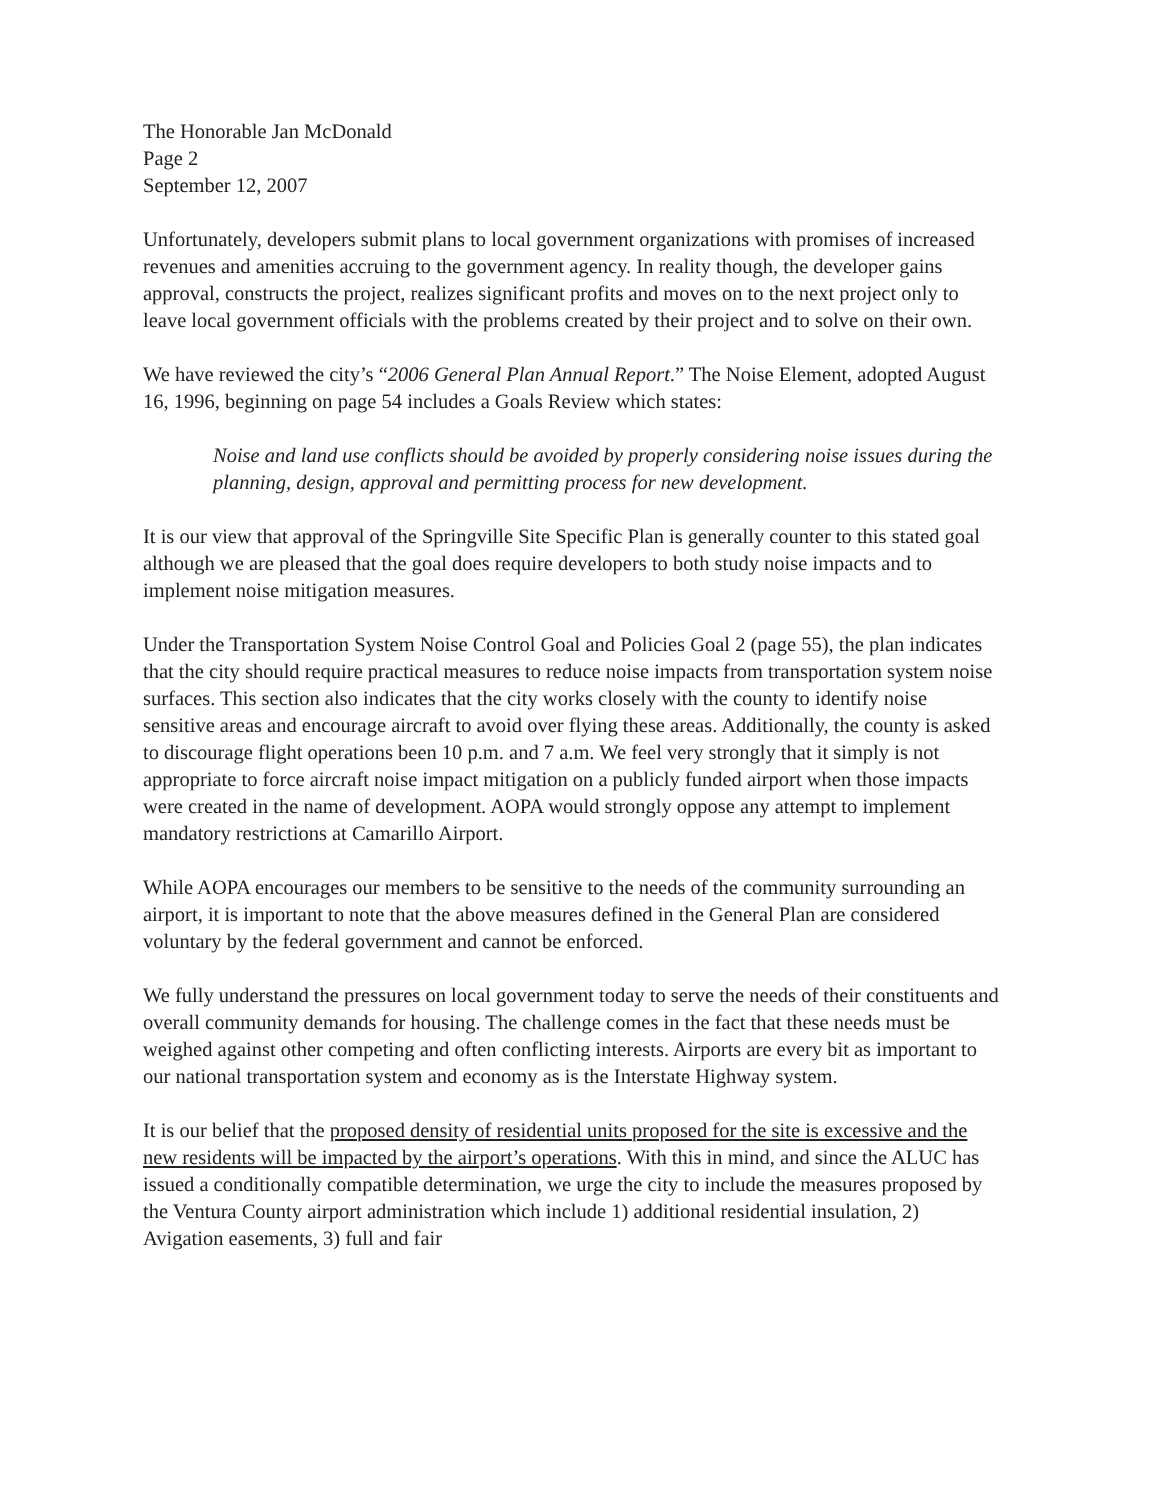The Honorable Jan McDonald
Page 2
September 12, 2007
Unfortunately, developers submit plans to local government organizations with promises of increased revenues and amenities accruing to the government agency. In reality though, the developer gains approval, constructs the project, realizes significant profits and moves on to the next project only to leave local government officials with the problems created by their project and to solve on their own.
We have reviewed the city’s “2006 General Plan Annual Report.” The Noise Element, adopted August 16, 1996, beginning on page 54 includes a Goals Review which states:
Noise and land use conflicts should be avoided by properly considering noise issues during the planning, design, approval and permitting process for new development.
It is our view that approval of the Springville Site Specific Plan is generally counter to this stated goal although we are pleased that the goal does require developers to both study noise impacts and to implement noise mitigation measures.
Under the Transportation System Noise Control Goal and Policies Goal 2 (page 55), the plan indicates that the city should require practical measures to reduce noise impacts from transportation system noise surfaces. This section also indicates that the city works closely with the county to identify noise sensitive areas and encourage aircraft to avoid over flying these areas. Additionally, the county is asked to discourage flight operations been 10 p.m. and 7 a.m. We feel very strongly that it simply is not appropriate to force aircraft noise impact mitigation on a publicly funded airport when those impacts were created in the name of development. AOPA would strongly oppose any attempt to implement mandatory restrictions at Camarillo Airport.
While AOPA encourages our members to be sensitive to the needs of the community surrounding an airport, it is important to note that the above measures defined in the General Plan are considered voluntary by the federal government and cannot be enforced.
We fully understand the pressures on local government today to serve the needs of their constituents and overall community demands for housing. The challenge comes in the fact that these needs must be weighed against other competing and often conflicting interests. Airports are every bit as important to our national transportation system and economy as is the Interstate Highway system.
It is our belief that the proposed density of residential units proposed for the site is excessive and the new residents will be impacted by the airport’s operations. With this in mind, and since the ALUC has issued a conditionally compatible determination, we urge the city to include the measures proposed by the Ventura County airport administration which include 1) additional residential insulation, 2) Avigation easements, 3) full and fair